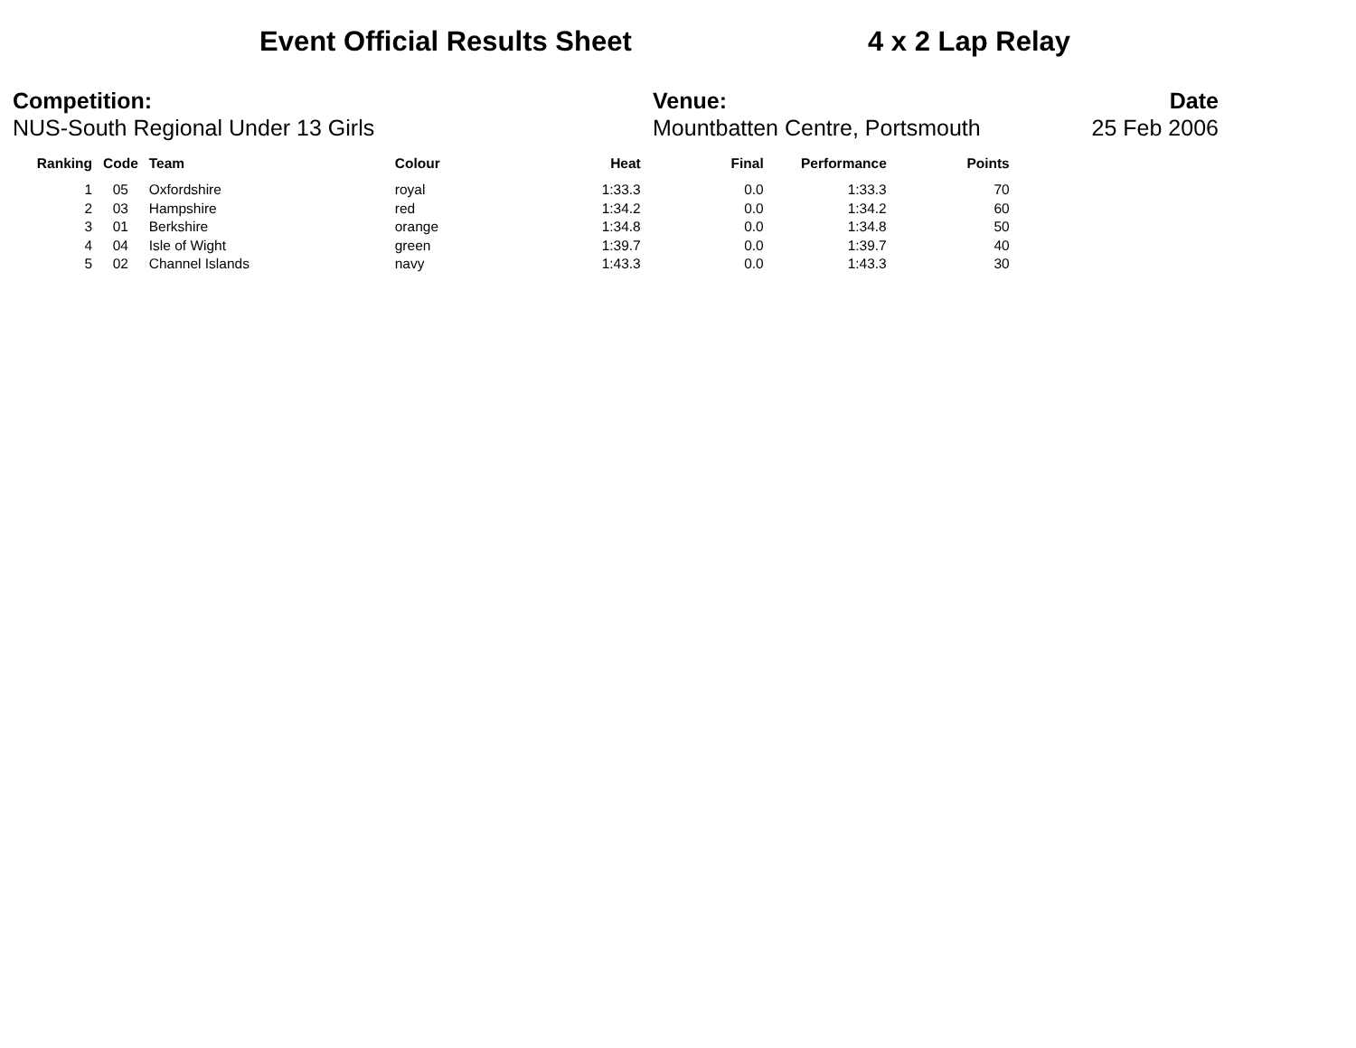Event Official Results Sheet 4 x 2 Lap Relay
Competition:
NUS-South Regional Under 13 Girls
Venue:
Mountbatten Centre, Portsmouth
Date
25 Feb 2006
| Ranking | Code | Team | Colour | Heat | Final | Performance | Points |
| --- | --- | --- | --- | --- | --- | --- | --- |
| 1 | 05 | Oxfordshire | royal | 1:33.3 | 0.0 | 1:33.3 | 70 |
| 2 | 03 | Hampshire | red | 1:34.2 | 0.0 | 1:34.2 | 60 |
| 3 | 01 | Berkshire | orange | 1:34.8 | 0.0 | 1:34.8 | 50 |
| 4 | 04 | Isle of Wight | green | 1:39.7 | 0.0 | 1:39.7 | 40 |
| 5 | 02 | Channel Islands | navy | 1:43.3 | 0.0 | 1:43.3 | 30 |